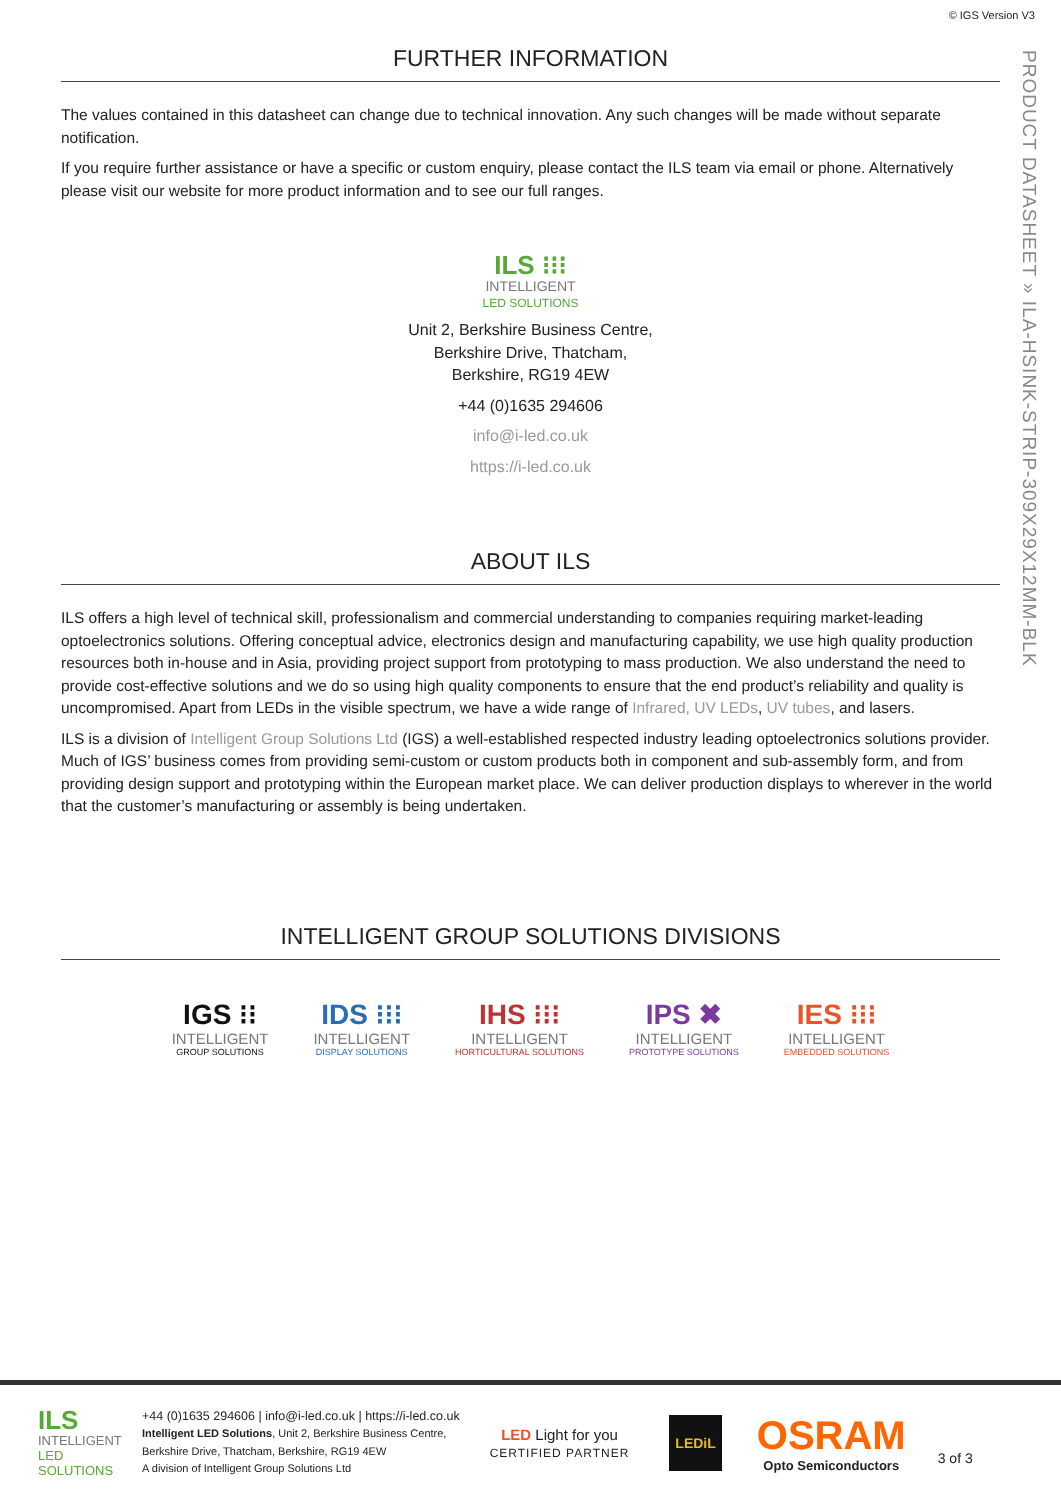© IGS Version V3
PRODUCT DATASHEET » ILA-HSINK-STRIP-309X29X12MM-BLK
FURTHER INFORMATION
The values contained in this datasheet can change due to technical innovation. Any such changes will be made without separate notification.
If you require further assistance or have a specific or custom enquiry, please contact the ILS team via email or phone. Alternatively please visit our website for more product information and to see our full ranges.
ILS ⁝⁝⁝
INTELLIGENT
LED SOLUTIONS
Unit 2, Berkshire Business Centre,
Berkshire Drive, Thatcham,
Berkshire, RG19 4EW
+44 (0)1635 294606
info@i-led.co.uk
https://i-led.co.uk
ABOUT ILS
ILS offers a high level of technical skill, professionalism and commercial understanding to companies requiring market-leading optoelectronics solutions. Offering conceptual advice, electronics design and manufacturing capability, we use high quality production resources both in-house and in Asia, providing project support from prototyping to mass production. We also understand the need to provide cost-effective solutions and we do so using high quality components to ensure that the end product’s reliability and quality is uncompromised. Apart from LEDs in the visible spectrum, we have a wide range of Infrared, UV LEDs, UV tubes, and lasers.
ILS is a division of Intelligent Group Solutions Ltd (IGS) a well-established respected industry leading optoelectronics solutions provider. Much of IGS’ business comes from providing semi-custom or custom products both in component and sub-assembly form, and from providing design support and prototyping within the European market place. We can deliver production displays to wherever in the world that the customer’s manufacturing or assembly is being undertaken.
INTELLIGENT GROUP SOLUTIONS DIVISIONS
IGS ⁝⁝
INTELLIGENT
GROUP SOLUTIONS
IDS ⁝⁝⁝
INTELLIGENT
DISPLAY SOLUTIONS
IHS ⁝⁝⁝
INTELLIGENT
HORTICULTURAL SOLUTIONS
IPS ✖
INTELLIGENT
PROTOTYPE SOLUTIONS
IES ⁝⁝⁝
INTELLIGENT
EMBEDDED SOLUTIONS
ILS
INTELLIGENT
LED SOLUTIONS
+44 (0)1635 294606 | info@i-led.co.uk | https://i-led.co.uk
Intelligent LED Solutions, Unit 2, Berkshire Business Centre,
Berkshire Drive, Thatcham, Berkshire, RG19 4EW
A division of Intelligent Group Solutions Ltd
LED Light for you
CERTIFIED PARTNER
LEDiL
OSRAM
Opto Semiconductors
3 of 3